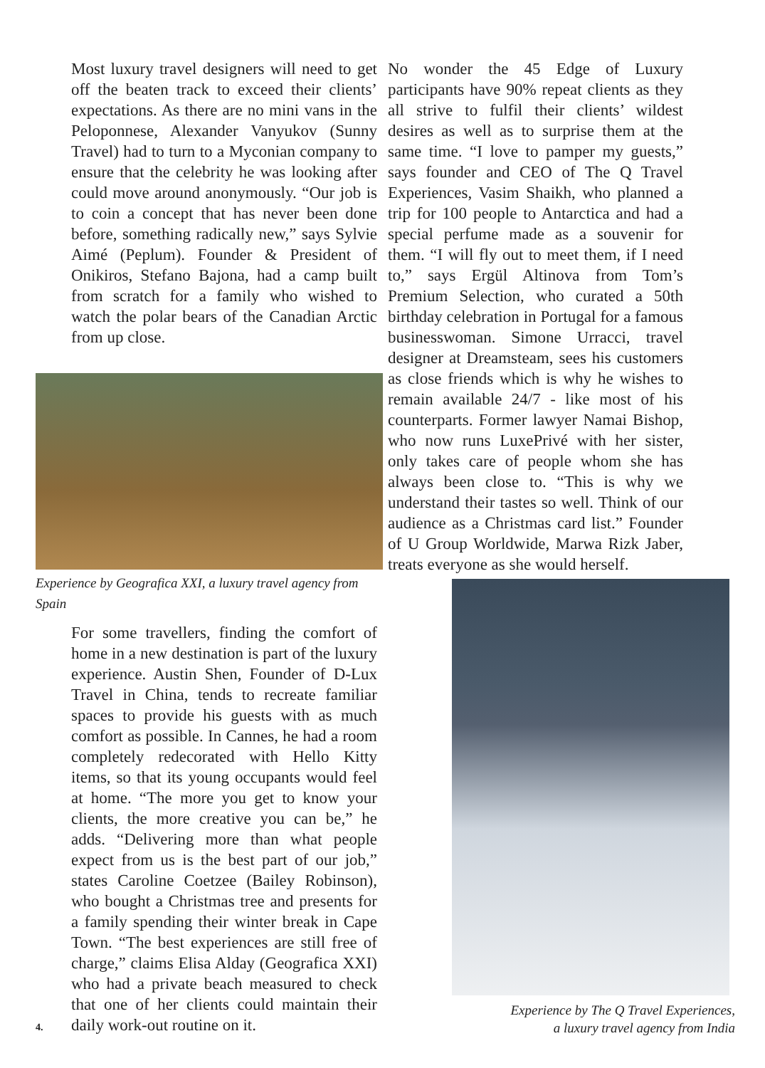Most luxury travel designers will need to get off the beaten track to exceed their clients’ expectations. As there are no mini vans in the Peloponnese, Alexander Vanyukov (Sunny Travel) had to turn to a Myconian company to ensure that the celebrity he was looking after could move around anonymously. “Our job is to coin a concept that has never been done before, something radically new,” says Sylvie Aimé (Peplum). Founder & President of Onikiros, Stefano Bajona, had a camp built from scratch for a family who wished to watch the polar bears of the Canadian Arctic from up close.
Experience by Geografica XXI, a luxury travel agency from Spain
For some travellers, finding the comfort of home in a new destination is part of the luxury experience. Austin Shen, Founder of D-Lux Travel in China, tends to recreate familiar spaces to provide his guests with as much comfort as possible. In Cannes, he had a room completely redecorated with Hello Kitty items, so that its young occupants would feel at home. “The more you get to know your clients, the more creative you can be,” he adds. “Delivering more than what people expect from us is the best part of our job,” states Caroline Coetzee (Bailey Robinson), who bought a Christmas tree and presents for a family spending their winter break in Cape Town. “The best experiences are still free of charge,” claims Elisa Alday (Geografica XXI) who had a private beach measured to check that one of her clients could maintain their daily work-out routine on it.
No wonder the 45 Edge of Luxury participants have 90% repeat clients as they all strive to fulfil their clients’ wildest desires as well as to surprise them at the same time. “I love to pamper my guests,” says founder and CEO of The Q Travel Experiences, Vasim Shaikh, who planned a trip for 100 people to Antarctica and had a special perfume made as a souvenir for them. “I will fly out to meet them, if I need to,” says Ergül Altinova from Tom’s Premium Selection, who curated a 50th birthday celebration in Portugal for a famous businesswoman. Simone Urracci, travel designer at Dreamsteam, sees his customers as close friends which is why he wishes to remain available 24/7 - like most of his counterparts. Former lawyer Namai Bishop, who now runs LuxePrivé with her sister, only takes care of people whom she has always been close to. “This is why we understand their tastes so well. Think of our audience as a Christmas card list.” Founder of U Group Worldwide, Marwa Rizk Jaber, treats everyone as she would herself.
Experience by The Q Travel Experiences,
a luxury travel agency from India
4.